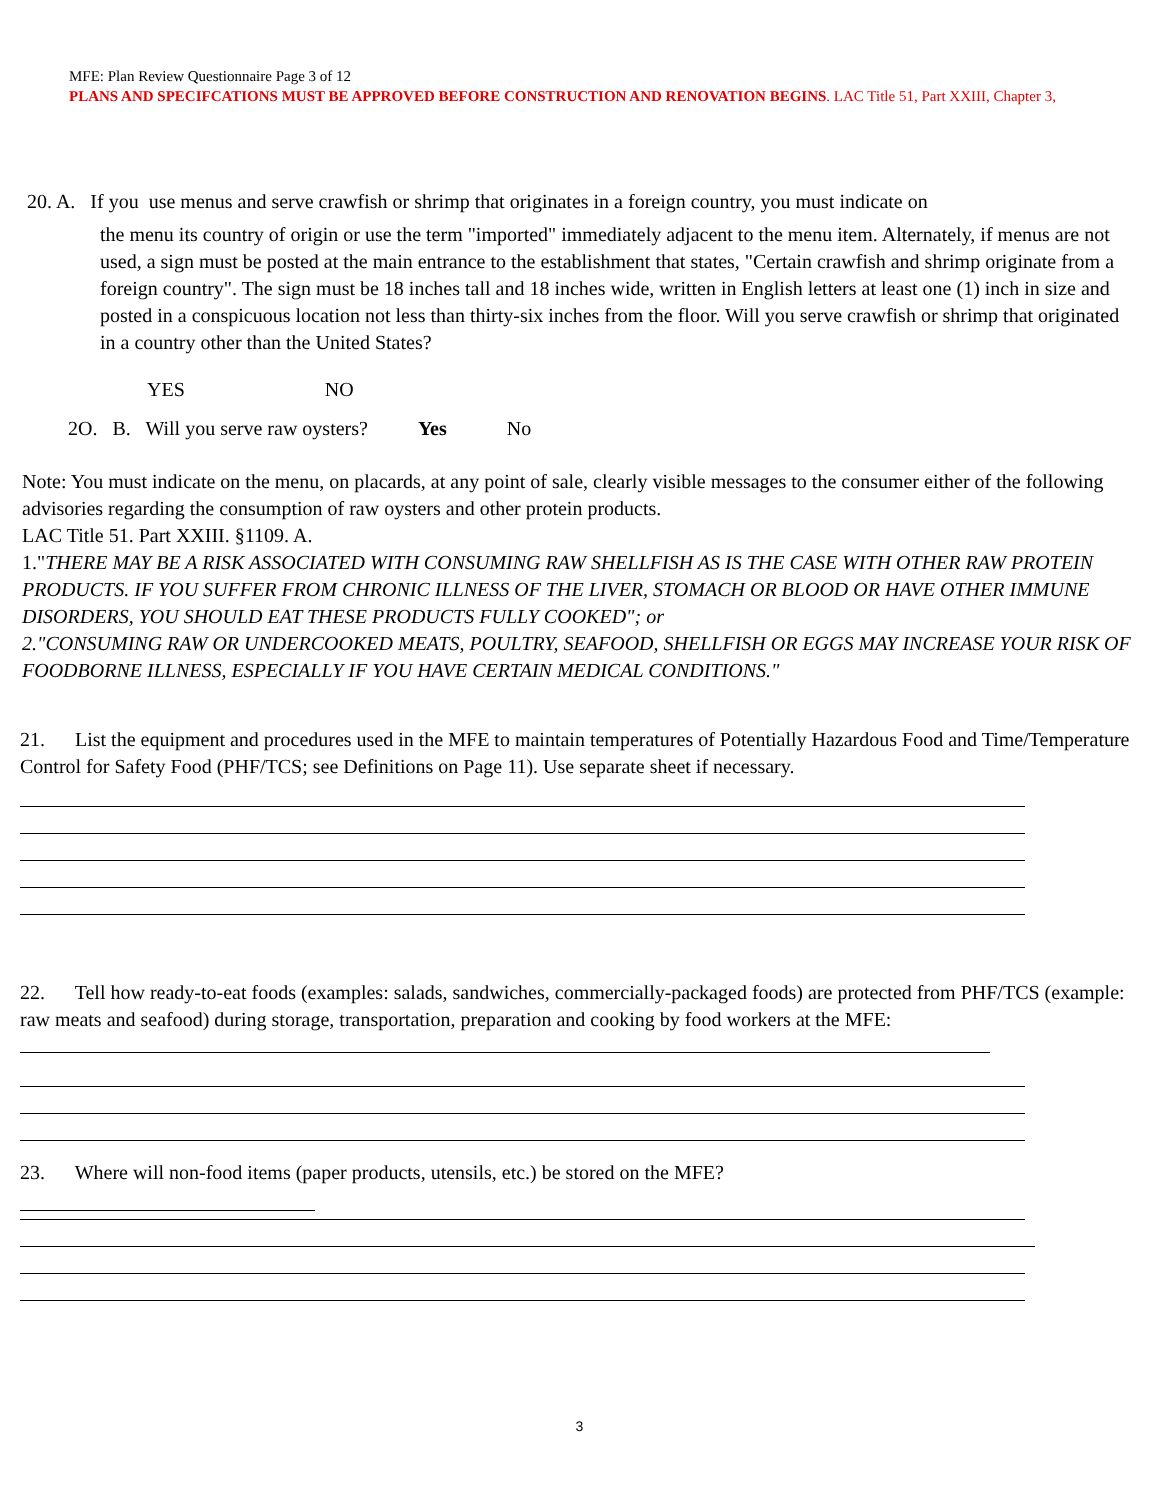MFE: Plan Review Questionnaire Page 3 of 12
PLANS AND SPECIFCATIONS MUST BE APPROVED BEFORE CONSTRUCTION AND RENOVATION BEGINS. LAC Title 51, Part XXIII, Chapter 3,
20. A. If you use menus and serve crawfish or shrimp that originates in a foreign country, you must indicate on
the menu its country of origin or use the term "imported" immediately adjacent to the menu item. Alternately, if menus are not used, a sign must be posted at the main entrance to the establishment that states, "Certain crawfish and shrimp originate from a foreign country". The sign must be 18 inches tall and 18 inches wide, written in English letters at least one (1) inch in size and posted in a conspicuous location not less than thirty-six inches from the floor. Will you serve crawfish or shrimp that originated in a country other than the United States?
YES NO
2O. B. Will you serve raw oysters? Yes No
Note: You must indicate on the menu, on placards, at any point of sale, clearly visible messages to the consumer either of the following advisories regarding the consumption of raw oysters and other protein products.
LAC Title 51. Part XXIII. §1109. A.
1."THERE MAY BE A RISK ASSOCIATED WITH CONSUMING RAW SHELLFISH AS IS THE CASE WITH OTHER RAW PROTEIN PRODUCTS. IF YOU SUFFER FROM CHRONIC ILLNESS OF THE LIVER, STOMACH OR BLOOD OR HAVE OTHER IMMUNE DISORDERS, YOU SHOULD EAT THESE PRODUCTS FULLY COOKED"; or
2."CONSUMING RAW OR UNDERCOOKED MEATS, POULTRY, SEAFOOD, SHELLFISH OR EGGS MAY INCREASE YOUR RISK OF FOODBORNE ILLNESS, ESPECIALLY IF YOU HAVE CERTAIN MEDICAL CONDITIONS."
21. List the equipment and procedures used in the MFE to maintain temperatures of Potentially Hazardous Food and Time/Temperature Control for Safety Food (PHF/TCS; see Definitions on Page 11). Use separate sheet if necessary.
22. Tell how ready-to-eat foods (examples: salads, sandwiches, commercially-packaged foods) are protected from PHF/TCS (example: raw meats and seafood) during storage, transportation, preparation and cooking by food workers at the MFE:
23. Where will non-food items (paper products, utensils, etc.) be stored on the MFE?
3